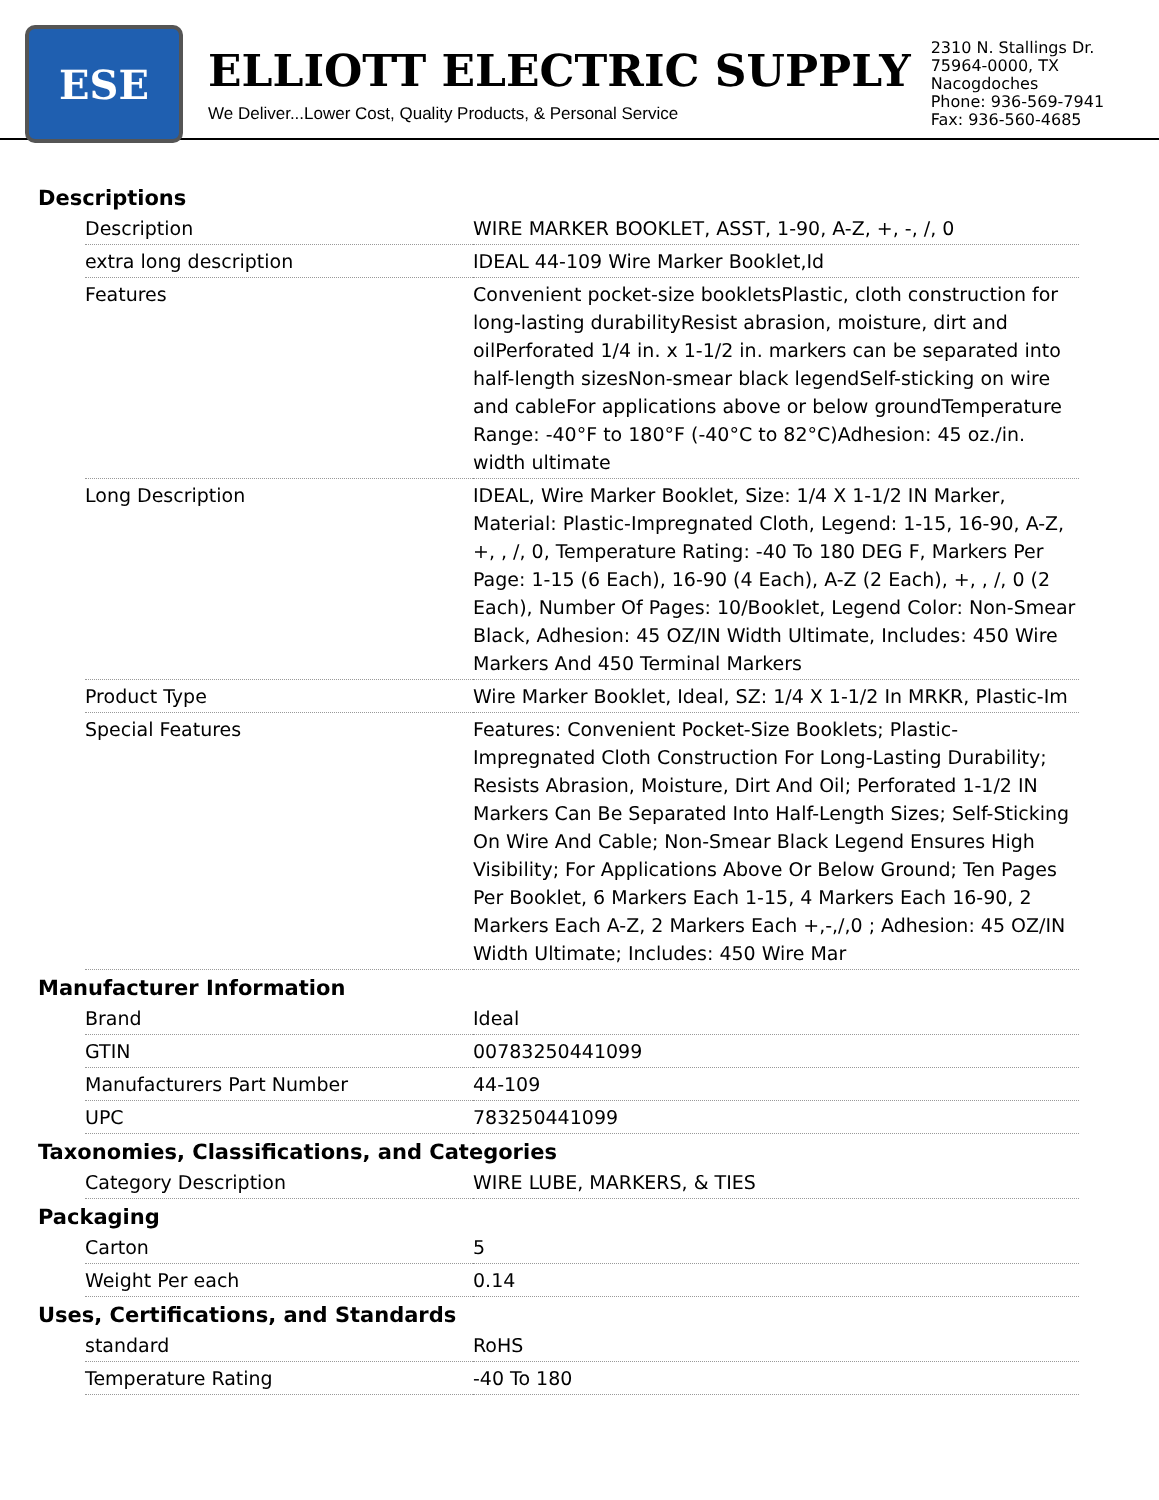ESE
ELLIOTT ELECTRIC SUPPLY
We Deliver...Lower Cost, Quality Products, & Personal Service
2310 N. Stallings Dr.
75964-0000, TX Nacogdoches
Phone: 936-569-7941
Fax: 936-560-4685
Descriptions
| Description | WIRE MARKER BOOKLET, ASST, 1-90, A-Z, +, -, /, 0 |
| extra long description | IDEAL 44-109 Wire Marker Booklet,Id |
| Features | Convenient pocket-size bookletsPlastic, cloth construction for long-lasting durabilityResist abrasion, moisture, dirt and oilPerforated 1/4 in. x 1-1/2 in. markers can be separated into half-length sizesNon-smear black legendSelf-sticking on wire and cableFor applications above or below groundTemperature Range: -40°F to 180°F (-40°C to 82°C)Adhesion: 45 oz./in. width ultimate |
| Long Description | IDEAL, Wire Marker Booklet, Size: 1/4 X 1-1/2 IN Marker, Material: Plastic-Impregnated Cloth, Legend: 1-15, 16-90, A-Z, +, , /, 0, Temperature Rating: -40 To 180 DEG F, Markers Per Page: 1-15 (6 Each), 16-90 (4 Each), A-Z (2 Each), +, , /, 0 (2 Each), Number Of Pages: 10/Booklet, Legend Color: Non-Smear Black, Adhesion: 45 OZ/IN Width Ultimate, Includes: 450 Wire Markers And 450 Terminal Markers |
| Product Type | Wire Marker Booklet, Ideal, SZ: 1/4 X 1-1/2 In MRKR, Plastic-Im |
| Special Features | Features: Convenient Pocket-Size Booklets; Plastic-Impregnated Cloth Construction For Long-Lasting Durability; Resists Abrasion, Moisture, Dirt And Oil; Perforated 1-1/2 IN Markers Can Be Separated Into Half-Length Sizes; Self-Sticking On Wire And Cable; Non-Smear Black Legend Ensures High Visibility; For Applications Above Or Below Ground; Ten Pages Per Booklet, 6 Markers Each 1-15, 4 Markers Each 16-90, 2 Markers Each A-Z, 2 Markers Each +,-,/,0 ; Adhesion: 45 OZ/IN Width Ultimate; Includes: 450 Wire Mar |
Manufacturer Information
| Brand | Ideal |
| GTIN | 00783250441099 |
| Manufacturers Part Number | 44-109 |
| UPC | 783250441099 |
Taxonomies, Classifications, and Categories
| Category Description | WIRE LUBE, MARKERS, & TIES |
Packaging
| Carton | 5 |
| Weight Per each | 0.14 |
Uses, Certifications, and Standards
| standard | RoHS |
| Temperature Rating | -40 To 180 |